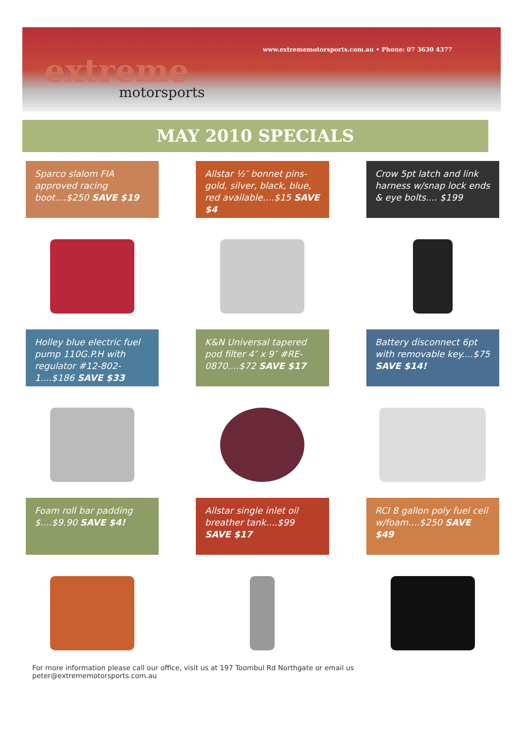extreme
motorsports
www.extrememotorsports.com.au • Phone: 07 3630 4377
MAY 2010 SPECIALS
Sparco slalom FIA approved racing boot....$250 SAVE $19
Allstar ½″ bonnet pins-gold, silver, black, blue, red available....$15 SAVE $4
Crow 5pt latch and link harness w/snap lock ends & eye bolts.... $199
Holley blue electric fuel pump 110G.P.H with regulator #12-802-1....$186 SAVE $33
K&N Universal tapered pod filter 4″ x 9″ #RE-0870....$72 SAVE $17
Battery disconnect 6pt with removable key....$75 SAVE $14!
Foam roll bar padding $....$9.90 SAVE $4!
Allstar single inlet oil breather tank....$99 SAVE $17
RCI 8 gallon poly fuel cell w/foam....$250 SAVE $49
For more information please call our office, visit us at 197 Toombul Rd Northgate or email us
peter@extrememotorsports.com.au